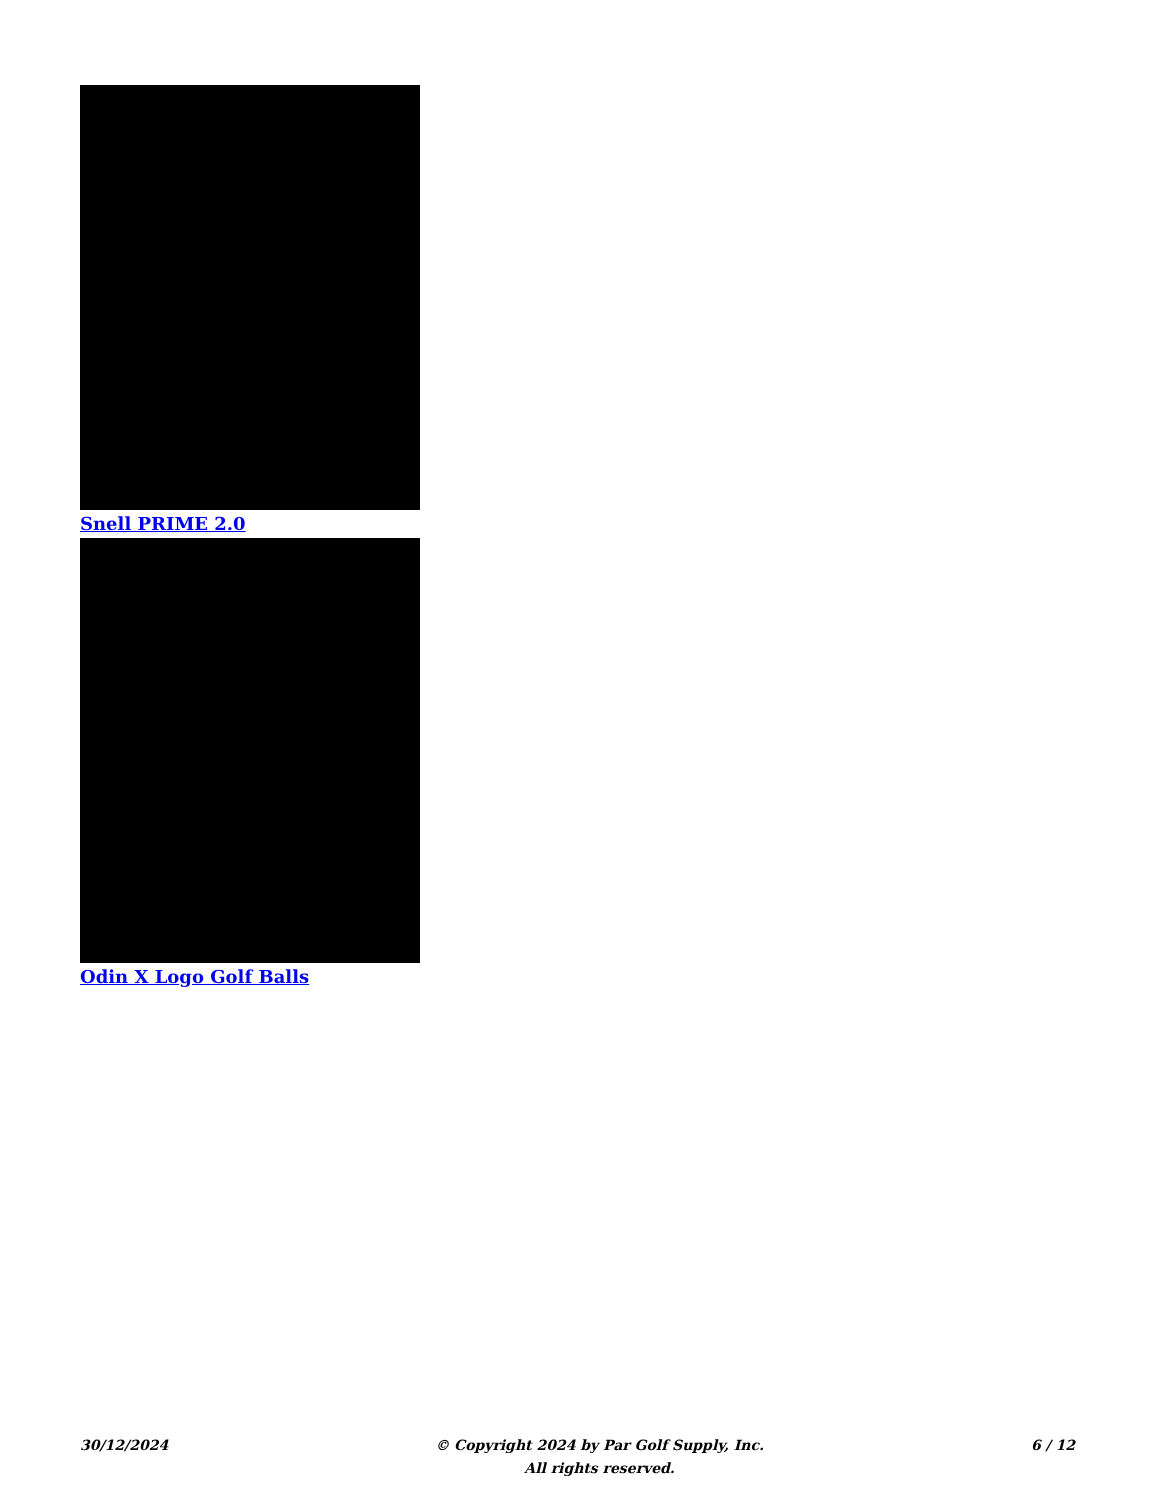Snell PRIME 2.0
Odin X Logo Golf Balls
30/12/2024 © Copyright 2024 by Par Golf Supply, Inc.
All rights reserved.
6 / 12